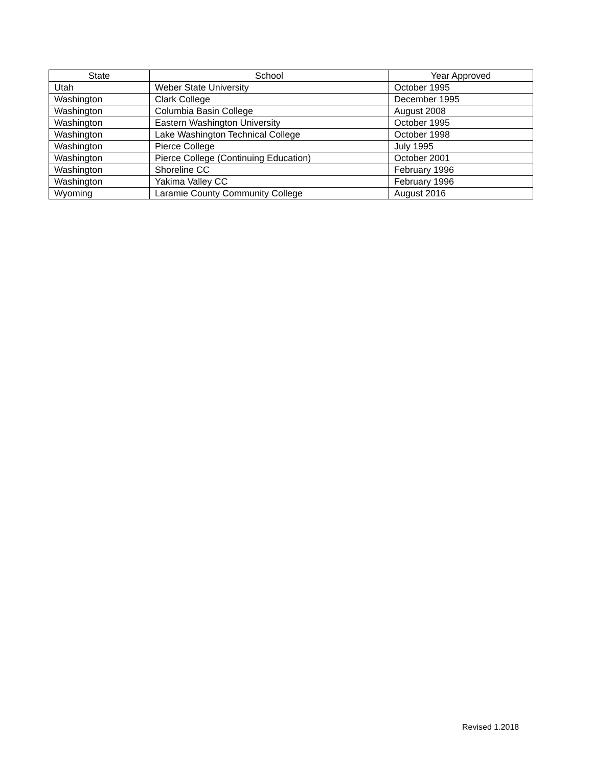| State | School | Year Approved |
| --- | --- | --- |
| Utah | Weber State University | October 1995 |
| Washington | Clark College | December 1995 |
| Washington | Columbia Basin College | August 2008 |
| Washington | Eastern Washington University | October 1995 |
| Washington | Lake Washington Technical College | October 1998 |
| Washington | Pierce College | July 1995 |
| Washington | Pierce College (Continuing Education) | October 2001 |
| Washington | Shoreline CC | February 1996 |
| Washington | Yakima Valley CC | February 1996 |
| Wyoming | Laramie County Community College | August 2016 |
Revised 1.2018